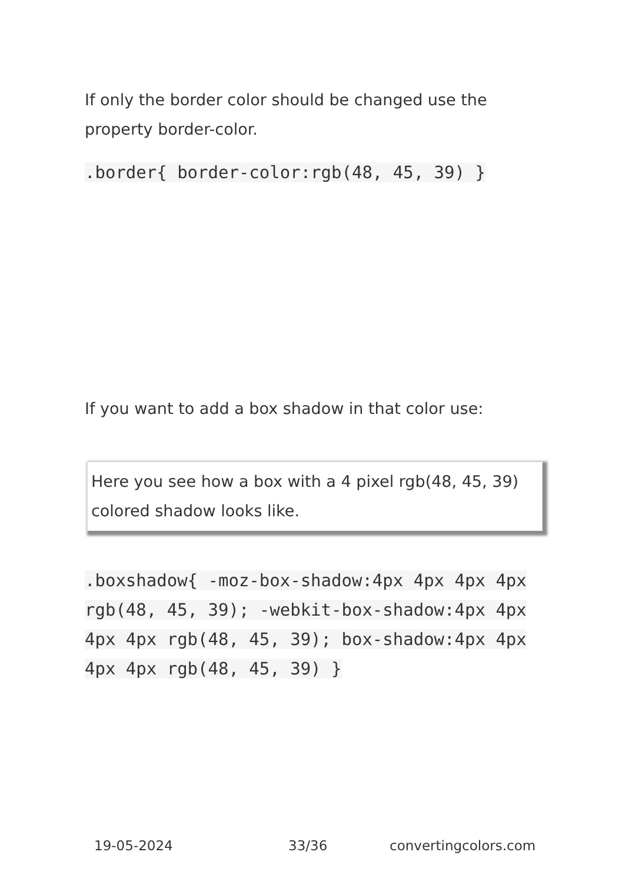If only the border color should be changed use the property border-color.
.border{ border-color:rgb(48, 45, 39) }
If you want to add a box shadow in that color use:
Here you see how a box with a 4 pixel rgb(48, 45, 39) colored shadow looks like.
.boxshadow{ -moz-box-shadow:4px 4px 4px 4px rgb(48, 45, 39); -webkit-box-shadow:4px 4px 4px 4px rgb(48, 45, 39); box-shadow:4px 4px 4px 4px rgb(48, 45, 39) }
19-05-2024 33/36 convertingcolors.com